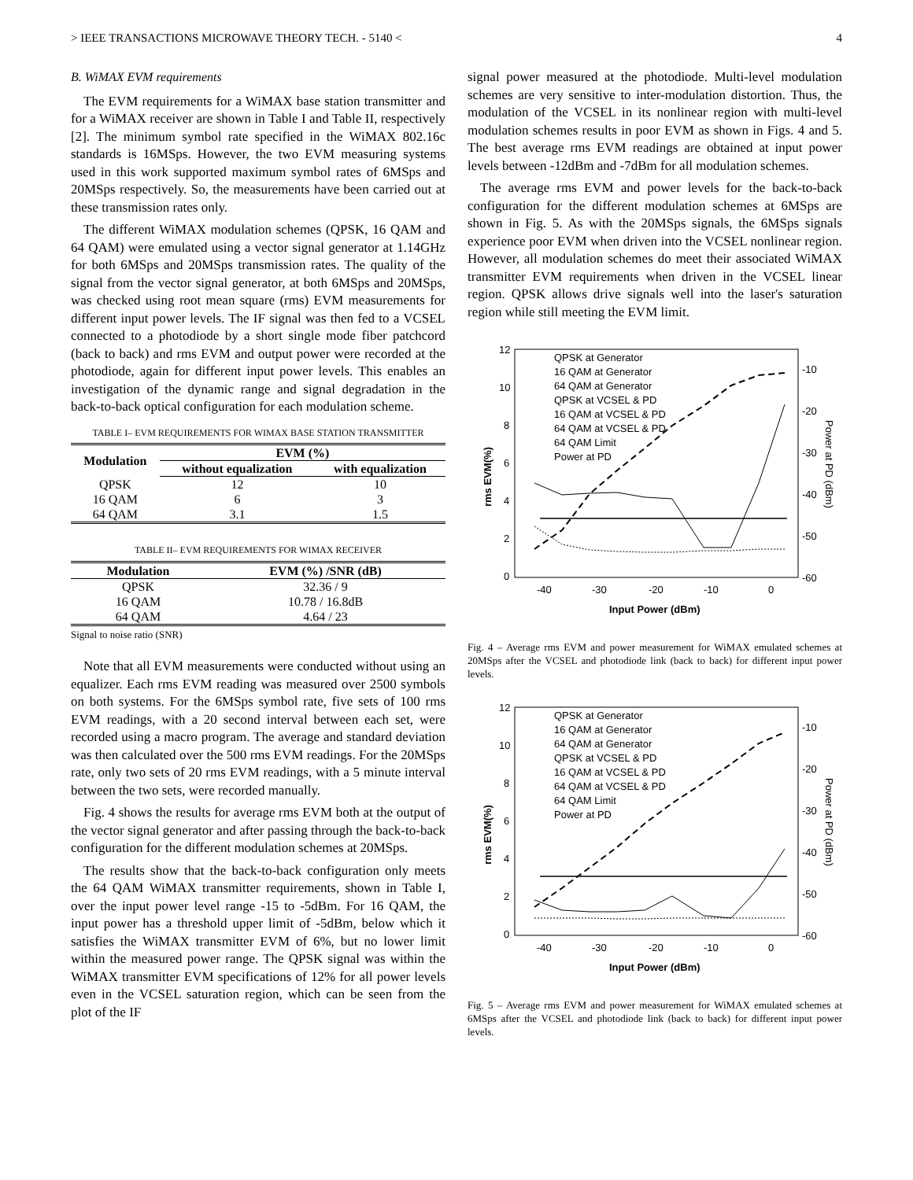> IEEE TRANSACTIONS MICROWAVE THEORY TECH. - 5140 < 4
B. WiMAX EVM requirements
The EVM requirements for a WiMAX base station transmitter and for a WiMAX receiver are shown in Table I and Table II, respectively [2]. The minimum symbol rate specified in the WiMAX 802.16c standards is 16MSps. However, the two EVM measuring systems used in this work supported maximum symbol rates of 6MSps and 20MSps respectively. So, the measurements have been carried out at these transmission rates only.
The different WiMAX modulation schemes (QPSK, 16 QAM and 64 QAM) were emulated using a vector signal generator at 1.14GHz for both 6MSps and 20MSps transmission rates. The quality of the signal from the vector signal generator, at both 6MSps and 20MSps, was checked using root mean square (rms) EVM measurements for different input power levels. The IF signal was then fed to a VCSEL connected to a photodiode by a short single mode fiber patchcord (back to back) and rms EVM and output power were recorded at the photodiode, again for different input power levels. This enables an investigation of the dynamic range and signal degradation in the back-to-back optical configuration for each modulation scheme.
TABLE I– EVM REQUIREMENTS FOR WIMAX BASE STATION TRANSMITTER
| Modulation | EVM (%) | |
| --- | --- | --- |
| | without equalization | with equalization |
| QPSK | 12 | 10 |
| 16 QAM | 6 | 3 |
| 64 QAM | 3.1 | 1.5 |
TABLE II– EVM REQUIREMENTS FOR WIMAX RECEIVER
| Modulation | EVM (%) /SNR (dB) |
| --- | --- |
| QPSK | 32.36 / 9 |
| 16 QAM | 10.78 / 16.8dB |
| 64 QAM | 4.64 / 23 |
Signal to noise ratio (SNR)
Note that all EVM measurements were conducted without using an equalizer. Each rms EVM reading was measured over 2500 symbols on both systems. For the 6MSps symbol rate, five sets of 100 rms EVM readings, with a 20 second interval between each set, were recorded using a macro program. The average and standard deviation was then calculated over the 500 rms EVM readings. For the 20MSps rate, only two sets of 20 rms EVM readings, with a 5 minute interval between the two sets, were recorded manually.
Fig. 4 shows the results for average rms EVM both at the output of the vector signal generator and after passing through the back-to-back configuration for the different modulation schemes at 20MSps.
The results show that the back-to-back configuration only meets the 64 QAM WiMAX transmitter requirements, shown in Table I, over the input power level range -15 to -5dBm. For 16 QAM, the input power has a threshold upper limit of -5dBm, below which it satisfies the WiMAX transmitter EVM of 6%, but no lower limit within the measured power range. The QPSK signal was within the WiMAX transmitter EVM specifications of 12% for all power levels even in the VCSEL saturation region, which can be seen from the plot of the IF
signal power measured at the photodiode. Multi-level modulation schemes are very sensitive to inter-modulation distortion. Thus, the modulation of the VCSEL in its nonlinear region with multi-level modulation schemes results in poor EVM as shown in Figs. 4 and 5. The best average rms EVM readings are obtained at input power levels between -12dBm and -7dBm for all modulation schemes.
The average rms EVM and power levels for the back-to-back configuration for the different modulation schemes at 6MSps are shown in Fig. 5. As with the 20MSps signals, the 6MSps signals experience poor EVM when driven into the VCSEL nonlinear region. However, all modulation schemes do meet their associated WiMAX transmitter EVM requirements when driven in the VCSEL linear region. QPSK allows drive signals well into the laser's saturation region while still meeting the EVM limit.
12
10
8
6
4
2
0
-10
-20
-30
-40
-50
-60
-40
-30
-20
-10
0
Input Power (dBm)
rms EVM(%)
Power at PD (dBm)
QPSK at Generator
16 QAM at Generator
64 QAM at Generator
QPSK at VCSEL & PD
16 QAM at VCSEL & PD
64 QAM at VCSEL & PD
64 QAM Limit
Power at PD
Fig. 4 – Average rms EVM and power measurement for WiMAX emulated schemes at 20MSps after the VCSEL and photodiode link (back to back) for different input power levels.
12
10
8
6
4
2
0
-10
-20
-30
-40
-50
-60
-40
-30
-20
-10
0
Input Power (dBm)
rms EVM(%)
Power at PD (dBm)
QPSK at Generator
16 QAM at Generator
64 QAM at Generator
QPSK at VCSEL & PD
16 QAM at VCSEL & PD
64 QAM at VCSEL & PD
64 QAM Limit
Power at PD
Fig. 5 – Average rms EVM and power measurement for WiMAX emulated schemes at 6MSps after the VCSEL and photodiode link (back to back) for different input power levels.